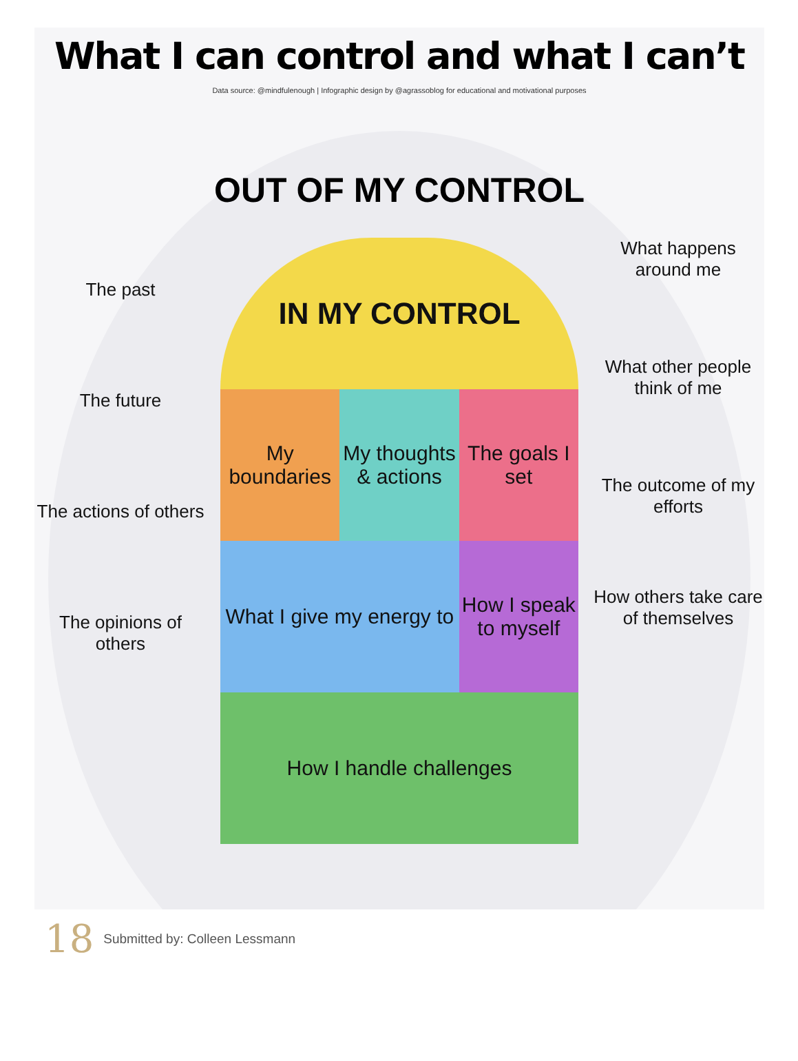What I can control and what I can’t
Data source: @mindfulenough | Infographic design by @agrassoblog for educational and motivational purposes
OUT OF MY CONTROL
The past
The future
The actions of others
The opinions of others
IN MY CONTROL
My boundaries
My thoughts & actions
The goals I set
What I give my energy to
How I speak to myself
How I handle challenges
What happens around me
What other people think of me
The outcome of my efforts
How others take care of themselves
18 Submitted by: Colleen Lessmann